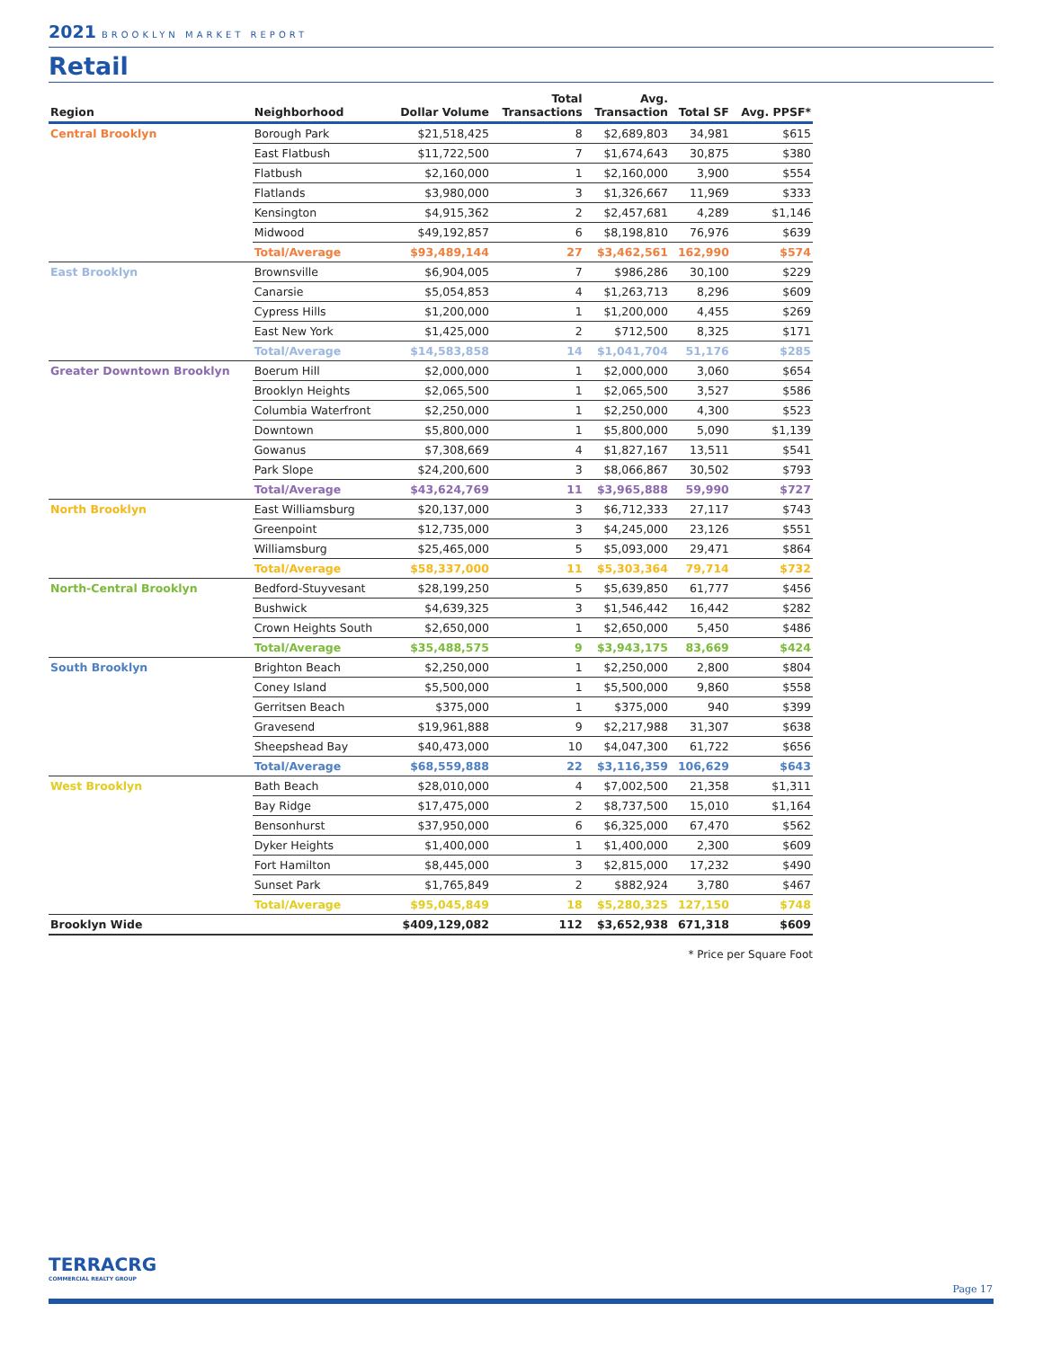2021 BROOKLYN MARKET REPORT
Retail
| Region | Neighborhood | Dollar Volume | Total Transactions | Avg. Transaction | Total SF | Avg. PPSF* |
| --- | --- | --- | --- | --- | --- | --- |
| Central Brooklyn | Borough Park | $21,518,425 | 8 | $2,689,803 | 34,981 | $615 |
| | East Flatbush | $11,722,500 | 7 | $1,674,643 | 30,875 | $380 |
| | Flatbush | $2,160,000 | 1 | $2,160,000 | 3,900 | $554 |
| | Flatlands | $3,980,000 | 3 | $1,326,667 | 11,969 | $333 |
| | Kensington | $4,915,362 | 2 | $2,457,681 | 4,289 | $1,146 |
| | Midwood | $49,192,857 | 6 | $8,198,810 | 76,976 | $639 |
| | Total/Average | $93,489,144 | 27 | $3,462,561 | 162,990 | $574 |
| East Brooklyn | Brownsville | $6,904,005 | 7 | $986,286 | 30,100 | $229 |
| | Canarsie | $5,054,853 | 4 | $1,263,713 | 8,296 | $609 |
| | Cypress Hills | $1,200,000 | 1 | $1,200,000 | 4,455 | $269 |
| | East New York | $1,425,000 | 2 | $712,500 | 8,325 | $171 |
| | Total/Average | $14,583,858 | 14 | $1,041,704 | 51,176 | $285 |
| Greater Downtown Brooklyn | Boerum Hill | $2,000,000 | 1 | $2,000,000 | 3,060 | $654 |
| | Brooklyn Heights | $2,065,500 | 1 | $2,065,500 | 3,527 | $586 |
| | Columbia Waterfront | $2,250,000 | 1 | $2,250,000 | 4,300 | $523 |
| | Downtown | $5,800,000 | 1 | $5,800,000 | 5,090 | $1,139 |
| | Gowanus | $7,308,669 | 4 | $1,827,167 | 13,511 | $541 |
| | Park Slope | $24,200,600 | 3 | $8,066,867 | 30,502 | $793 |
| | Total/Average | $43,624,769 | 11 | $3,965,888 | 59,990 | $727 |
| North Brooklyn | East Williamsburg | $20,137,000 | 3 | $6,712,333 | 27,117 | $743 |
| | Greenpoint | $12,735,000 | 3 | $4,245,000 | 23,126 | $551 |
| | Williamsburg | $25,465,000 | 5 | $5,093,000 | 29,471 | $864 |
| | Total/Average | $58,337,000 | 11 | $5,303,364 | 79,714 | $732 |
| North-Central Brooklyn | Bedford-Stuyvesant | $28,199,250 | 5 | $5,639,850 | 61,777 | $456 |
| | Bushwick | $4,639,325 | 3 | $1,546,442 | 16,442 | $282 |
| | Crown Heights South | $2,650,000 | 1 | $2,650,000 | 5,450 | $486 |
| | Total/Average | $35,488,575 | 9 | $3,943,175 | 83,669 | $424 |
| South Brooklyn | Brighton Beach | $2,250,000 | 1 | $2,250,000 | 2,800 | $804 |
| | Coney Island | $5,500,000 | 1 | $5,500,000 | 9,860 | $558 |
| | Gerritsen Beach | $375,000 | 1 | $375,000 | 940 | $399 |
| | Gravesend | $19,961,888 | 9 | $2,217,988 | 31,307 | $638 |
| | Sheepshead Bay | $40,473,000 | 10 | $4,047,300 | 61,722 | $656 |
| | Total/Average | $68,559,888 | 22 | $3,116,359 | 106,629 | $643 |
| West Brooklyn | Bath Beach | $28,010,000 | 4 | $7,002,500 | 21,358 | $1,311 |
| | Bay Ridge | $17,475,000 | 2 | $8,737,500 | 15,010 | $1,164 |
| | Bensonhurst | $37,950,000 | 6 | $6,325,000 | 67,470 | $562 |
| | Dyker Heights | $1,400,000 | 1 | $1,400,000 | 2,300 | $609 |
| | Fort Hamilton | $8,445,000 | 3 | $2,815,000 | 17,232 | $490 |
| | Sunset Park | $1,765,849 | 2 | $882,924 | 3,780 | $467 |
| | Total/Average | $95,045,849 | 18 | $5,280,325 | 127,150 | $748 |
| Brooklyn Wide | | $409,129,082 | 112 | $3,652,938 | 671,318 | $609 |
* Price per Square Foot
TERRACRG
COMMERCIAL REALTY GROUP
Page 17